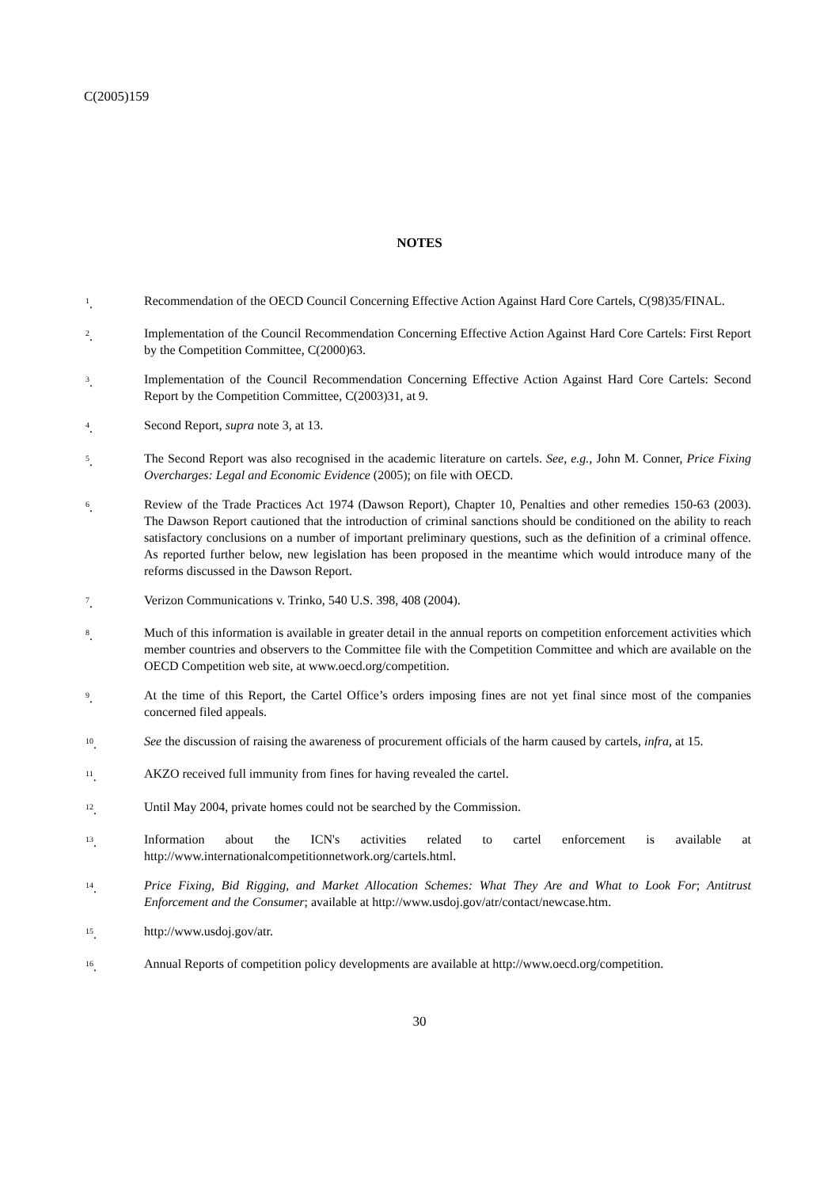C(2005)159
NOTES
<sup>1</sup>. Recommendation of the OECD Council Concerning Effective Action Against Hard Core Cartels, C(98)35/FINAL.
<sup>2</sup>. Implementation of the Council Recommendation Concerning Effective Action Against Hard Core Cartels: First Report by the Competition Committee, C(2000)63.
<sup>3</sup>. Implementation of the Council Recommendation Concerning Effective Action Against Hard Core Cartels: Second Report by the Competition Committee, C(2003)31, at 9.
<sup>4</sup>. Second Report, supra note 3, at 13.
<sup>5</sup>. The Second Report was also recognised in the academic literature on cartels. See, e.g., John M. Conner, Price Fixing Overcharges: Legal and Economic Evidence (2005); on file with OECD.
<sup>6</sup>. Review of the Trade Practices Act 1974 (Dawson Report), Chapter 10, Penalties and other remedies 150-63 (2003). The Dawson Report cautioned that the introduction of criminal sanctions should be conditioned on the ability to reach satisfactory conclusions on a number of important preliminary questions, such as the definition of a criminal offence. As reported further below, new legislation has been proposed in the meantime which would introduce many of the reforms discussed in the Dawson Report.
<sup>7</sup>. Verizon Communications v. Trinko, 540 U.S. 398, 408 (2004).
<sup>8</sup>. Much of this information is available in greater detail in the annual reports on competition enforcement activities which member countries and observers to the Committee file with the Competition Committee and which are available on the OECD Competition web site, at www.oecd.org/competition.
<sup>9</sup>. At the time of this Report, the Cartel Office’s orders imposing fines are not yet final since most of the companies concerned filed appeals.
<sup>10</sup>. See the discussion of raising the awareness of procurement officials of the harm caused by cartels, infra, at 15.
<sup>11</sup>. AKZO received full immunity from fines for having revealed the cartel.
<sup>12</sup>. Until May 2004, private homes could not be searched by the Commission.
<sup>13</sup>. Information about the ICN's activities related to cartel enforcement is available at http://www.internationalcompetitionnetwork.org/cartels.html.
<sup>14</sup>. Price Fixing, Bid Rigging, and Market Allocation Schemes: What They Are and What to Look For; Antitrust Enforcement and the Consumer; available at http://www.usdoj.gov/atr/contact/newcase.htm.
<sup>15</sup>. http://www.usdoj.gov/atr.
<sup>16</sup>. Annual Reports of competition policy developments are available at http://www.oecd.org/competition.
30